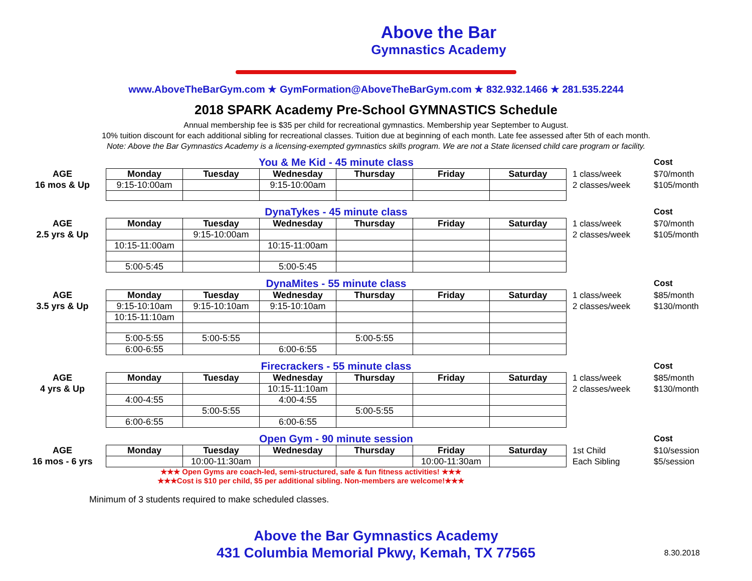Above the Bar
Gymnastics Academy
www.AboveTheBarGym.com ★ GymFormation@AboveTheBarGym.com ★ 832.932.1466 ★ 281.535.2244
2018 SPARK Academy Pre-School GYMNASTICS Schedule
Annual membership fee is $35 per child for recreational gymnastics. Membership year September to August.
10% tuition discount for each additional sibling for recreational classes. Tuition due at beginning of each month. Late fee assessed after 5th of each month.
Note: Above the Bar Gymnastics Academy is a licensing-exempted gymnastics skills program. We are not a State licensed child care program or facility.
| | You & Me Kid - 45 minute class | | | | | | | Cost |
| AGE | Monday | Tuesday | Wednesday | Thursday | Friday | Saturday | 1 class/week | $70/month |
| 16 mos & Up | 9:15-10:00am | | 9:15-10:00am | | | | 2 classes/week | $105/month |
| | DynaTykes - 45 minute class | | | | | | | Cost |
| AGE | Monday | Tuesday | Wednesday | Thursday | Friday | Saturday | 1 class/week | $70/month |
| 2.5 yrs & Up | | 9:15-10:00am | | | | | 2 classes/week | $105/month |
| | 10:15-11:00am | | 10:15-11:00am | | | | | |
| | 5:00-5:45 | | 5:00-5:45 | | | | | |
| | DynaMites - 55 minute class | | | | | | | Cost |
| AGE | Monday | Tuesday | Wednesday | Thursday | Friday | Saturday | 1 class/week | $85/month |
| 3.5 yrs & Up | 9:15-10:10am | 9:15-10:10am | 9:15-10:10am | | | | 2 classes/week | $130/month |
| | 10:15-11:10am | | | | | | | |
| | 5:00-5:55 | 5:00-5:55 | | 5:00-5:55 | | | | |
| | 6:00-6:55 | | 6:00-6:55 | | | | | |
| | Firecrackers - 55 minute class | | | | | | | Cost |
| AGE | Monday | Tuesday | Wednesday | Thursday | Friday | Saturday | 1 class/week | $85/month |
| 4 yrs & Up | | | 10:15-11:10am | | | | 2 classes/week | $130/month |
| | 4:00-4:55 | | 4:00-4:55 | | | | | |
| | | 5:00-5:55 | | 5:00-5:55 | | | | |
| | 6:00-6:55 | | 6:00-6:55 | | | | | |
| | Open Gym - 90 minute session | | | | | | | Cost |
| AGE | Monday | Tuesday | Wednesday | Thursday | Friday | Saturday | 1st Child | $10/session |
| 16 mos - 6 yrs | | 10:00-11:30am | | | 10:00-11:30am | | Each Sibling | $5/session |
★★★ Open Gyms are coach-led, semi-structured, safe & fun fitness activities! ★★★
★★★Cost is $10 per child, $5 per additional sibling. Non-members are welcome!★★★
Minimum of 3 students required to make scheduled classes.
Above the Bar Gymnastics Academy
431 Columbia Memorial Pkwy, Kemah, TX 77565
8.30.2018